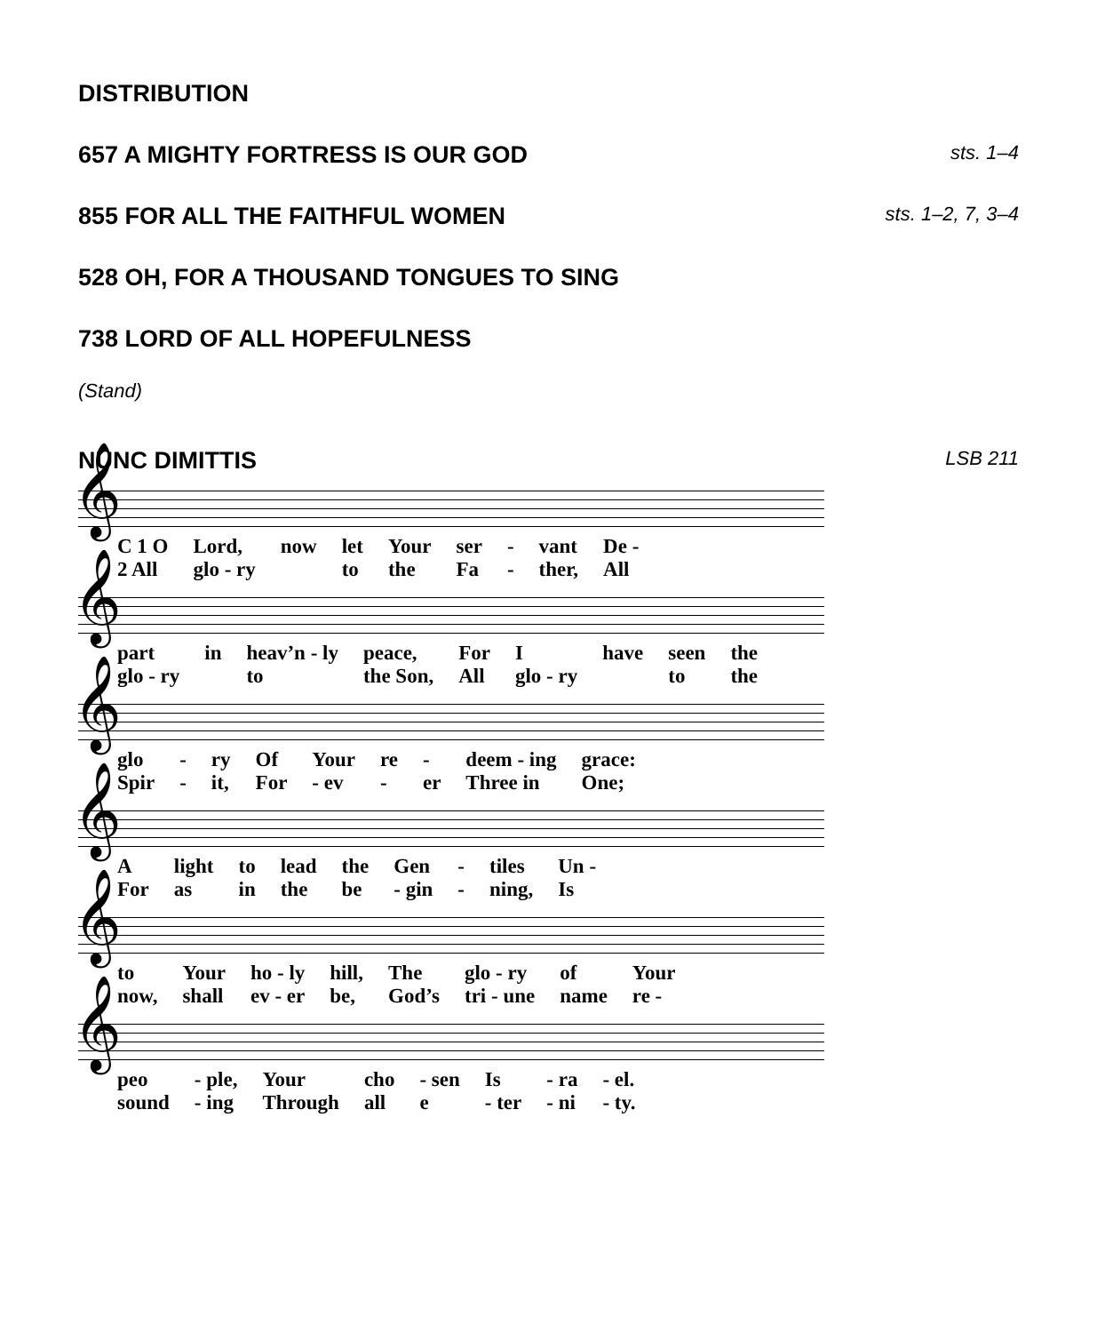DISTRIBUTION
657 A MIGHTY FORTRESS IS OUR GOD sts. 1–4
855 FOR ALL THE FAITHFUL WOMEN sts. 1–2, 7, 3–4
528 OH, FOR A THOUSAND TONGUES TO SING
738 LORD OF ALL HOPEFULNESS
(Stand)
NUNC DIMITTIS LSB 211
𝄞
| C 1 O | Lord, | now | let | Your | ser | - | vant | De - |
| 2 All | glo - ry | | to | the | Fa | - | ther, | All |
𝄞
| part | in | heav’n - ly | peace, | For | I | have | seen | the |
| glo - ry | | to | the Son, | All | glo - ry | | to | the |
𝄞
| glo | - | ry | Of | Your | re | - | deem - ing | grace: |
| Spir | - | it, | For | - ev | - | er | Three in | One; |
𝄞
| A | light | to | lead | the | Gen | - | tiles | Un - |
| For | as | in | the | be | - gin | - | ning, | Is |
𝄞
| to | Your | ho - ly | hill, | The | glo - ry | of | Your |
| now, | shall | ev - er | be, | God’s | tri - une | name | re - |
𝄞
| peo | - ple, | Your | cho | - sen | Is | - ra | - el. |
| sound | - ing | Through | all | e | - ter | - ni | - ty. |